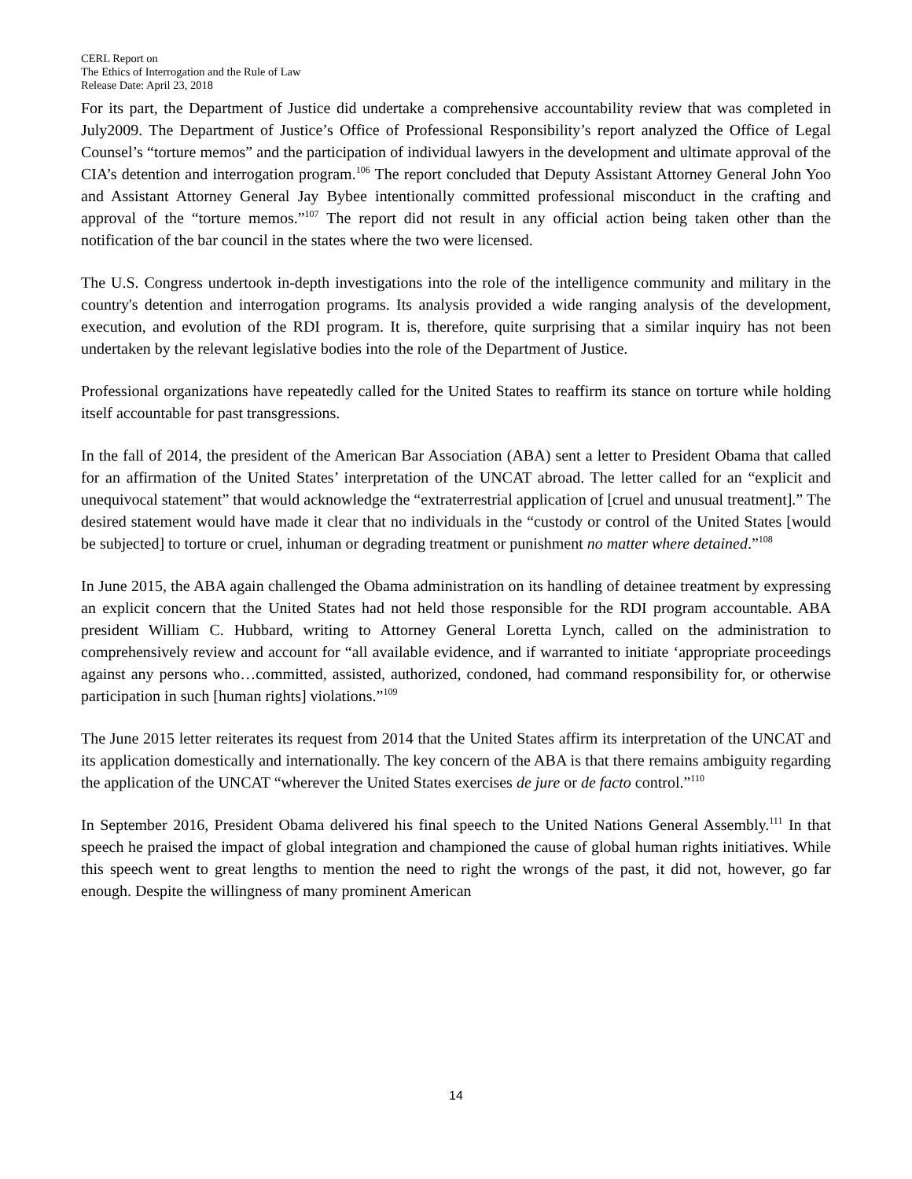CERL Report on
The Ethics of Interrogation and the Rule of Law
Release Date: April 23, 2018
For its part, the Department of Justice did undertake a comprehensive accountability review that was completed in July2009. The Department of Justice’s Office of Professional Responsibility’s report analyzed the Office of Legal Counsel’s “torture memos” and the participation of individual lawyers in the development and ultimate approval of the CIA’s detention and interrogation program.<sup>106</sup> The report concluded that Deputy Assistant Attorney General John Yoo and Assistant Attorney General Jay Bybee intentionally committed professional misconduct in the crafting and approval of the “torture memos.”<sup>107</sup> The report did not result in any official action being taken other than the notification of the bar council in the states where the two were licensed.
The U.S. Congress undertook in-depth investigations into the role of the intelligence community and military in the country's detention and interrogation programs. Its analysis provided a wide ranging analysis of the development, execution, and evolution of the RDI program. It is, therefore, quite surprising that a similar inquiry has not been undertaken by the relevant legislative bodies into the role of the Department of Justice.
Professional organizations have repeatedly called for the United States to reaffirm its stance on torture while holding itself accountable for past transgressions.
In the fall of 2014, the president of the American Bar Association (ABA) sent a letter to President Obama that called for an affirmation of the United States’ interpretation of the UNCAT abroad. The letter called for an “explicit and unequivocal statement” that would acknowledge the “extraterrestrial application of [cruel and unusual treatment].” The desired statement would have made it clear that no individuals in the “custody or control of the United States [would be subjected] to torture or cruel, inhuman or degrading treatment or punishment no matter where detained.”<sup>108</sup>
In June 2015, the ABA again challenged the Obama administration on its handling of detainee treatment by expressing an explicit concern that the United States had not held those responsible for the RDI program accountable. ABA president William C. Hubbard, writing to Attorney General Loretta Lynch, called on the administration to comprehensively review and account for “all available evidence, and if warranted to initiate ‘appropriate proceedings against any persons who…committed, assisted, authorized, condoned, had command responsibility for, or otherwise participation in such [human rights] violations.”<sup>109</sup>
The June 2015 letter reiterates its request from 2014 that the United States affirm its interpretation of the UNCAT and its application domestically and internationally. The key concern of the ABA is that there remains ambiguity regarding the application of the UNCAT “wherever the United States exercises de jure or de facto control.”<sup>110</sup>
In September 2016, President Obama delivered his final speech to the United Nations General Assembly.<sup>111</sup> In that speech he praised the impact of global integration and championed the cause of global human rights initiatives. While this speech went to great lengths to mention the need to right the wrongs of the past, it did not, however, go far enough. Despite the willingness of many prominent American
14